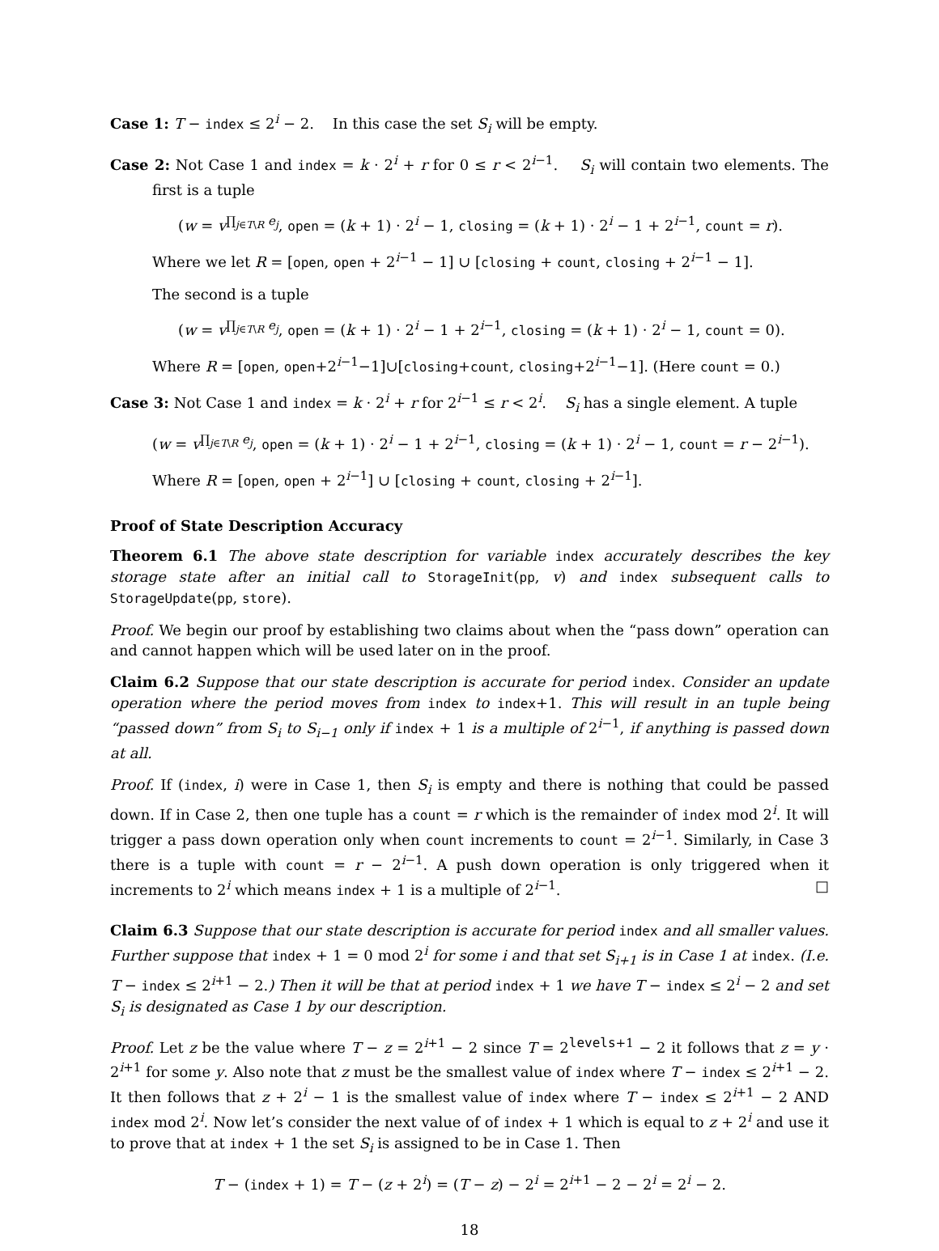Case 1: T − index ≤ 2<sup>i</sup> − 2. In this case the set S<sub>i</sub> will be empty.
Case 2: Not Case 1 and index = k · 2<sup>i</sup> + r for 0 ≤ r < 2<sup>i−1</sup>. S<sub>i</sub> will contain two elements. The first is a tuple
(w = v<sup>∏<sub>j∈T\R</sub> e<sub>j</sub></sup>, open = (k + 1) · 2<sup>i</sup> − 1, closing = (k + 1) · 2<sup>i</sup> − 1 + 2<sup>i−1</sup>, count = r).
Where we let R = [open, open + 2<sup>i−1</sup> − 1] ∪ [closing + count, closing + 2<sup>i−1</sup> − 1].
The second is a tuple
(w = v<sup>∏<sub>j∈T\R</sub> e<sub>j</sub></sup>, open = (k + 1) · 2<sup>i</sup> − 1 + 2<sup>i−1</sup>, closing = (k + 1) · 2<sup>i</sup> − 1, count = 0).
Where R = [open, open+2<sup>i−1</sup>−1]∪[closing+count, closing+2<sup>i−1</sup>−1]. (Here count = 0.)
Case 3: Not Case 1 and index = k · 2<sup>i</sup> + r for 2<sup>i−1</sup> ≤ r < 2<sup>i</sup>. S<sub>i</sub> has a single element. A tuple
(w = v<sup>∏<sub>j∈T\R</sub> e<sub>j</sub></sup>, open = (k + 1) · 2<sup>i</sup> − 1 + 2<sup>i−1</sup>, closing = (k + 1) · 2<sup>i</sup> − 1, count = r − 2<sup>i−1</sup>).
Where R = [open, open + 2<sup>i−1</sup>] ∪ [closing + count, closing + 2<sup>i−1</sup>].
Proof of State Description Accuracy
Theorem 6.1 The above state description for variable index accurately describes the key storage state after an initial call to StorageInit(pp, v) and index subsequent calls to StorageUpdate(pp, store).
Proof. We begin our proof by establishing two claims about when the “pass down” operation can and cannot happen which will be used later on in the proof.
Claim 6.2 Suppose that our state description is accurate for period index. Consider an update operation where the period moves from index to index+1. This will result in an tuple being “passed down” from S<sub>i</sub> to S<sub>i−1</sub> only if index + 1 is a multiple of 2<sup>i−1</sup>, if anything is passed down at all.
Proof. If (index, i) were in Case 1, then S<sub>i</sub> is empty and there is nothing that could be passed down. If in Case 2, then one tuple has a count = r which is the remainder of index mod 2<sup>i</sup>. It will trigger a pass down operation only when count increments to count = 2<sup>i−1</sup>. Similarly, in Case 3 there is a tuple with count = r − 2<sup>i−1</sup>. A push down operation is only triggered when it increments to 2<sup>i</sup> which means index + 1 is a multiple of 2<sup>i−1</sup>. □
Claim 6.3 Suppose that our state description is accurate for period index and all smaller values. Further suppose that index + 1 = 0 mod 2<sup>i</sup> for some i and that set S<sub>i+1</sub> is in Case 1 at index. (I.e. T − index ≤ 2<sup>i+1</sup> − 2.) Then it will be that at period index + 1 we have T − index ≤ 2<sup>i</sup> − 2 and set S<sub>i</sub> is designated as Case 1 by our description.
Proof. Let z be the value where T − z = 2<sup>i+1</sup> − 2 since T = 2<sup>levels+1</sup> − 2 it follows that z = y · 2<sup>i+1</sup> for some y. Also note that z must be the smallest value of index where T − index ≤ 2<sup>i+1</sup> − 2. It then follows that z + 2<sup>i</sup> − 1 is the smallest value of index where T − index ≤ 2<sup>i+1</sup> − 2 AND index mod 2<sup>i</sup>. Now let’s consider the next value of of index + 1 which is equal to z + 2<sup>i</sup> and use it to prove that at index + 1 the set S<sub>i</sub> is assigned to be in Case 1. Then
T − (index + 1) = T − (z + 2<sup>i</sup>) = (T − z) − 2<sup>i</sup> = 2<sup>i+1</sup> − 2 − 2<sup>i</sup> = 2<sup>i</sup> − 2.
18